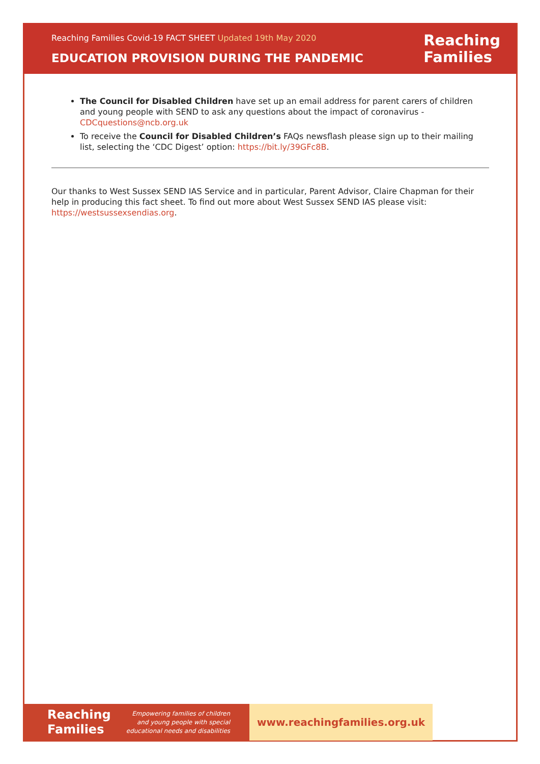Reaching Families Covid-19 FACT SHEET Updated 19th May 2020
EDUCATION PROVISION DURING THE PANDEMIC
Reaching
Families
The Council for Disabled Children have set up an email address for parent carers of children and young people with SEND to ask any questions about the impact of coronavirus - CDCquestions@ncb.org.uk
To receive the Council for Disabled Children’s FAQs newsflash please sign up to their mailing list, selecting the ‘CDC Digest’ option: https://bit.ly/39GFc8B.
Our thanks to West Sussex SEND IAS Service and in particular, Parent Advisor, Claire Chapman for their help in producing this fact sheet. To find out more about West Sussex SEND IAS please visit: https://westsussexsendias.org.
Reaching
Families
Empowering families of children
and young people with special
educational needs and disabilities
www.reachingfamilies.org.uk